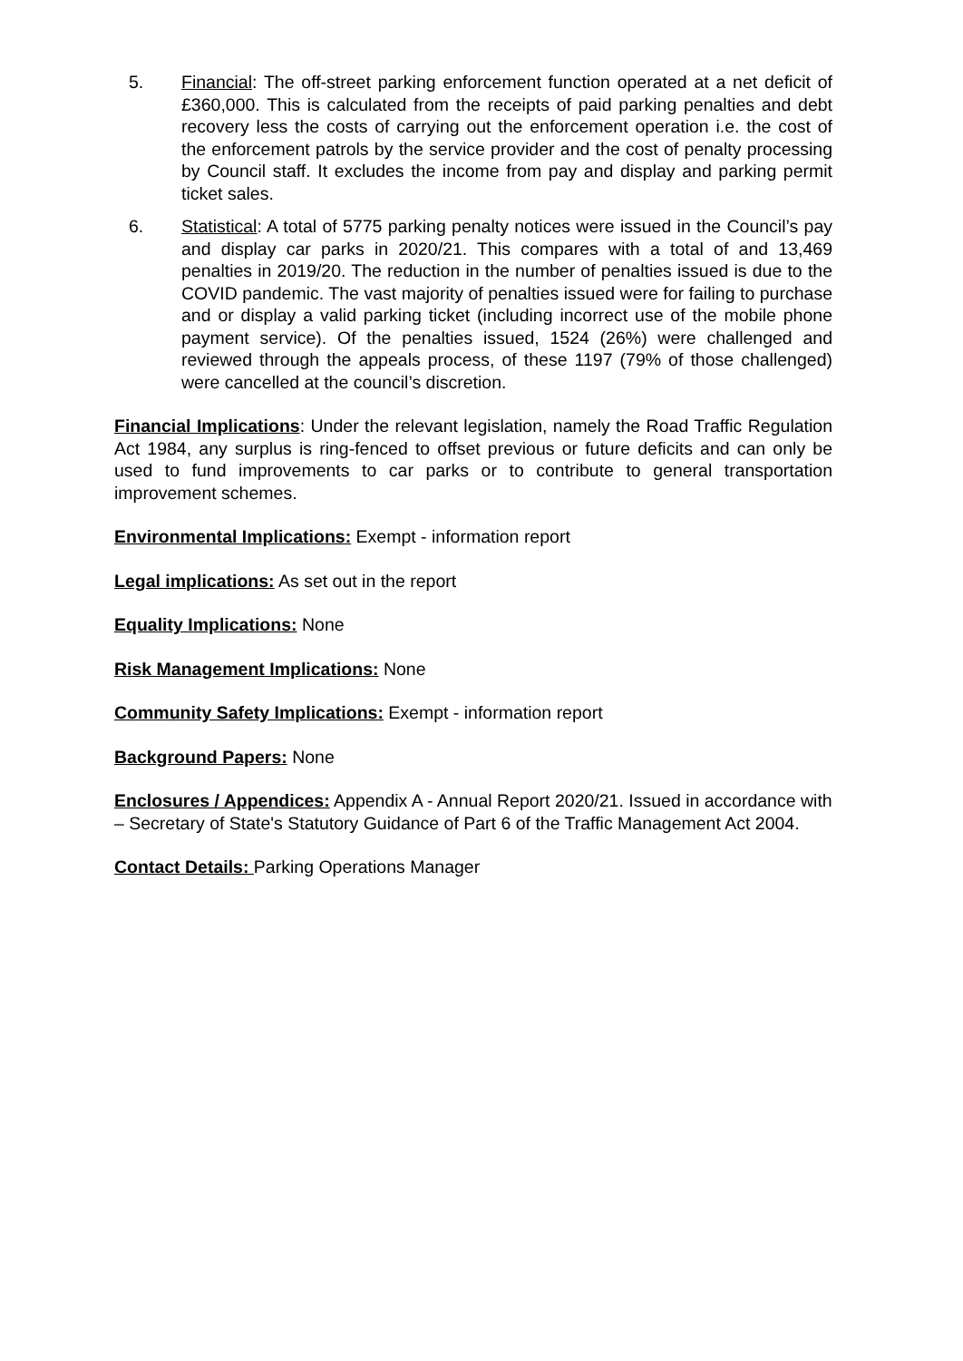5. Financial: The off-street parking enforcement function operated at a net deficit of £360,000. This is calculated from the receipts of paid parking penalties and debt recovery less the costs of carrying out the enforcement operation i.e. the cost of the enforcement patrols by the service provider and the cost of penalty processing by Council staff. It excludes the income from pay and display and parking permit ticket sales.
6. Statistical: A total of 5775 parking penalty notices were issued in the Council’s pay and display car parks in 2020/21. This compares with a total of and 13,469 penalties in 2019/20. The reduction in the number of penalties issued is due to the COVID pandemic. The vast majority of penalties issued were for failing to purchase and or display a valid parking ticket (including incorrect use of the mobile phone payment service). Of the penalties issued, 1524 (26%) were challenged and reviewed through the appeals process, of these 1197 (79% of those challenged) were cancelled at the council’s discretion.
Financial Implications: Under the relevant legislation, namely the Road Traffic Regulation Act 1984, any surplus is ring-fenced to offset previous or future deficits and can only be used to fund improvements to car parks or to contribute to general transportation improvement schemes.
Environmental Implications: Exempt - information report
Legal implications: As set out in the report
Equality Implications: None
Risk Management Implications: None
Community Safety Implications: Exempt - information report
Background Papers: None
Enclosures / Appendices: Appendix A - Annual Report 2020/21. Issued in accordance with – Secretary of State's Statutory Guidance of Part 6 of the Traffic Management Act 2004.
Contact Details: Parking Operations Manager